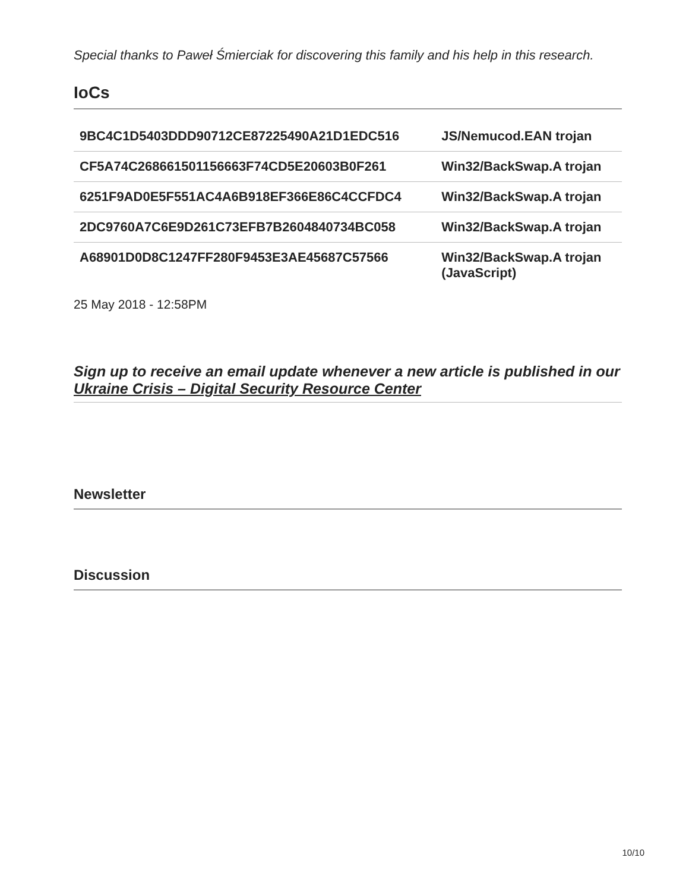Special thanks to Paweł Śmierciak for discovering this family and his help in this research.
IoCs
| 9BC4C1D5403DDD90712CE87225490A21D1EDC516 | JS/Nemucod.EAN trojan |
| CF5A74C268661501156663F74CD5E20603B0F261 | Win32/BackSwap.A trojan |
| 6251F9AD0E5F551AC4A6B918EF366E86C4CCFDC4 | Win32/BackSwap.A trojan |
| 2DC9760A7C6E9D261C73EFB7B2604840734BC058 | Win32/BackSwap.A trojan |
| A68901D0D8C1247FF280F9453E3AE45687C57566 | Win32/BackSwap.A trojan (JavaScript) |
25 May 2018 - 12:58PM
Sign up to receive an email update whenever a new article is published in our Ukraine Crisis – Digital Security Resource Center
Newsletter
Discussion
10/10